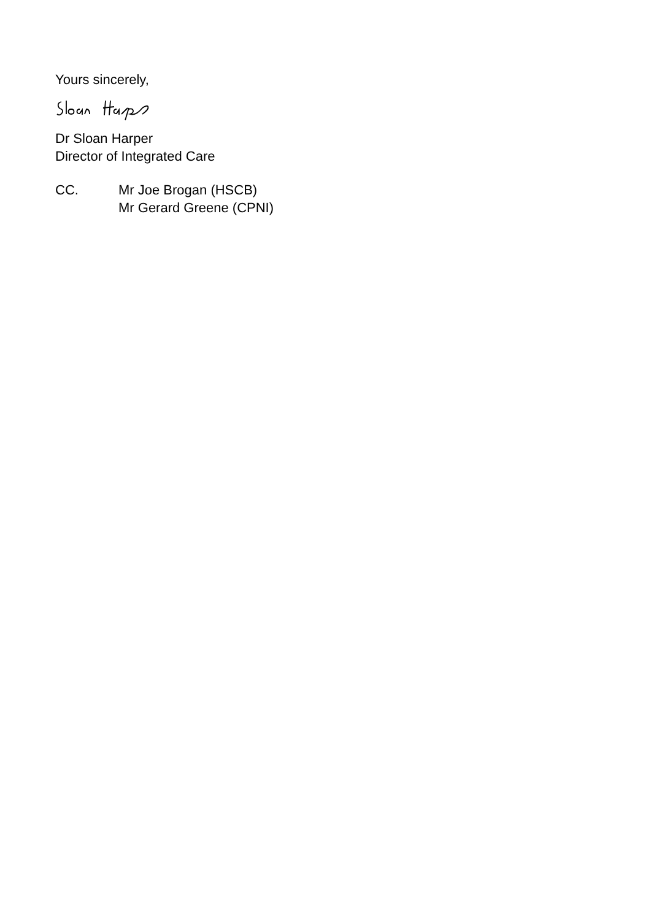Yours sincerely,
Dr Sloan Harper
Director of Integrated Care
CC. Mr Joe Brogan (HSCB)
Mr Gerard Greene (CPNI)